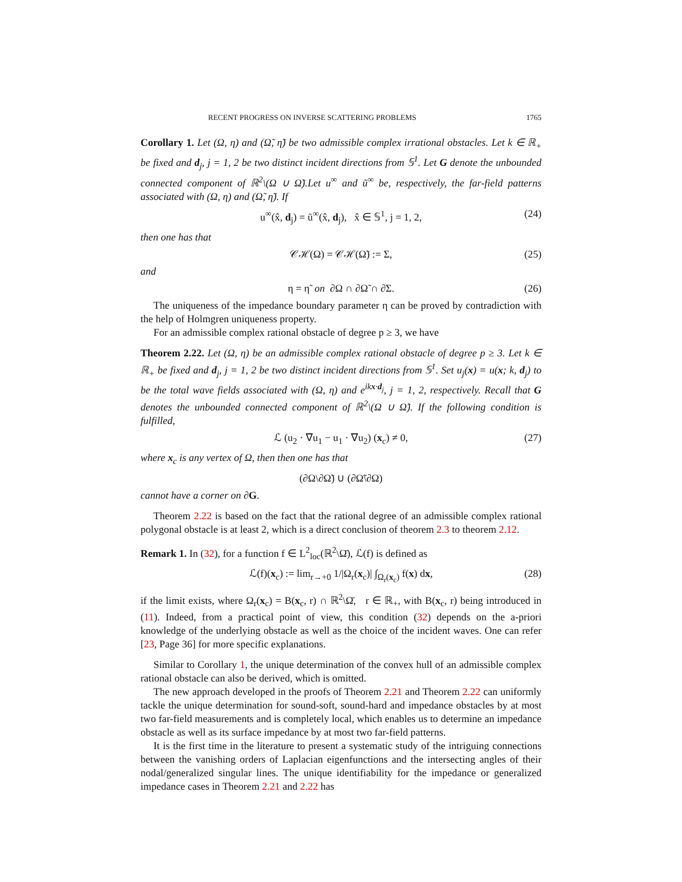RECENT PROGRESS ON INVERSE SCATTERING PROBLEMS 1765
Corollary 1. Let (Ω, η) and (Ω̃, η̃) be two admissible complex irrational obstacles. Let k ∈ ℝ<sub>+</sub> be fixed and d<sub>j</sub>, j = 1, 2 be two distinct incident directions from 𝕊<sup>1</sup>. Let G denote the unbounded connected component of ℝ<sup>2</sup>\(Ω ∪ Ω̃).Let u<sup>∞</sup> and ũ<sup>∞</sup> be, respectively, the far-field patterns associated with (Ω, η) and (Ω̃, η̃). If
u<sup>∞</sup>(x̂, d<sub>j</sub>) = ũ<sup>∞</sup>(x̂, d<sub>j</sub>), x̂ ∈ 𝕊<sup>1</sup>, j = 1, 2, (24)
then one has that
𝒞ℋ(Ω) = 𝒞ℋ(Ω̃) := Σ, (25)
and
η = η̃ on ∂Ω ∩ ∂Ω̃ ∩ ∂Σ. (26)
The uniqueness of the impedance boundary parameter η can be proved by contradiction with the help of Holmgren uniqueness property.
For an admissible complex rational obstacle of degree p ≥ 3, we have
Theorem 2.22. Let (Ω, η) be an admissible complex rational obstacle of degree p ≥ 3. Let k ∈ ℝ<sub>+</sub> be fixed and d<sub>j</sub>, j = 1, 2 be two distinct incident directions from 𝕊<sup>1</sup>. Set u<sub>j</sub>(x) = u(x; k, d<sub>j</sub>) to be the total wave fields associated with (Ω, η) and e<sup>ikx·d<sub>j</sub></sup>, j = 1, 2, respectively. Recall that G denotes the unbounded connected component of ℝ<sup>2</sup>\(Ω ∪ Ω̃). If the following condition is fulfilled,
ℒ (u<sub>2</sub> · ∇u<sub>1</sub> − u<sub>1</sub> · ∇u<sub>2</sub>) (x<sub>c</sub>) ≠ 0, (27)
where x<sub>c</sub> is any vertex of Ω, then then one has that
(∂Ω\∂Ω̃) ∪ (∂Ω̃\∂Ω)
cannot have a corner on ∂G.
Theorem 2.22 is based on the fact that the rational degree of an admissible complex rational polygonal obstacle is at least 2, which is a direct conclusion of theorem 2.3 to theorem 2.12.
Remark 1. In (32), for a function f ∈ L<sup>2</sup><sub>loc</sub>(ℝ<sup>2</sup>\Ω̄), ℒ(f) is defined as
ℒ(f)(x<sub>c</sub>) := lim<sub>r→+0</sub> 1/|Ω<sub>r</sub>(x<sub>c</sub>)| ∫<sub>Ω<sub>r</sub>(x<sub>c</sub>)</sub> f(x) dx, (28)
if the limit exists, where Ω<sub>r</sub>(x<sub>c</sub>) = B(x<sub>c</sub>, r) ∩ ℝ<sup>2</sup>\Ω̄, r ∈ ℝ<sub>+</sub>, with B(x<sub>c</sub>, r) being introduced in (11). Indeed, from a practical point of view, this condition (32) depends on the a-priori knowledge of the underlying obstacle as well as the choice of the incident waves. One can refer [23, Page 36] for more specific explanations.
Similar to Corollary 1, the unique determination of the convex hull of an admissible complex rational obstacle can also be derived, which is omitted.
The new approach developed in the proofs of Theorem 2.21 and Theorem 2.22 can uniformly tackle the unique determination for sound-soft, sound-hard and impedance obstacles by at most two far-field measurements and is completely local, which enables us to determine an impedance obstacle as well as its surface impedance by at most two far-field patterns.
It is the first time in the literature to present a systematic study of the intriguing connections between the vanishing orders of Laplacian eigenfunctions and the intersecting angles of their nodal/generalized singular lines. The unique identifiability for the impedance or generalized impedance cases in Theorem 2.21 and 2.22 has